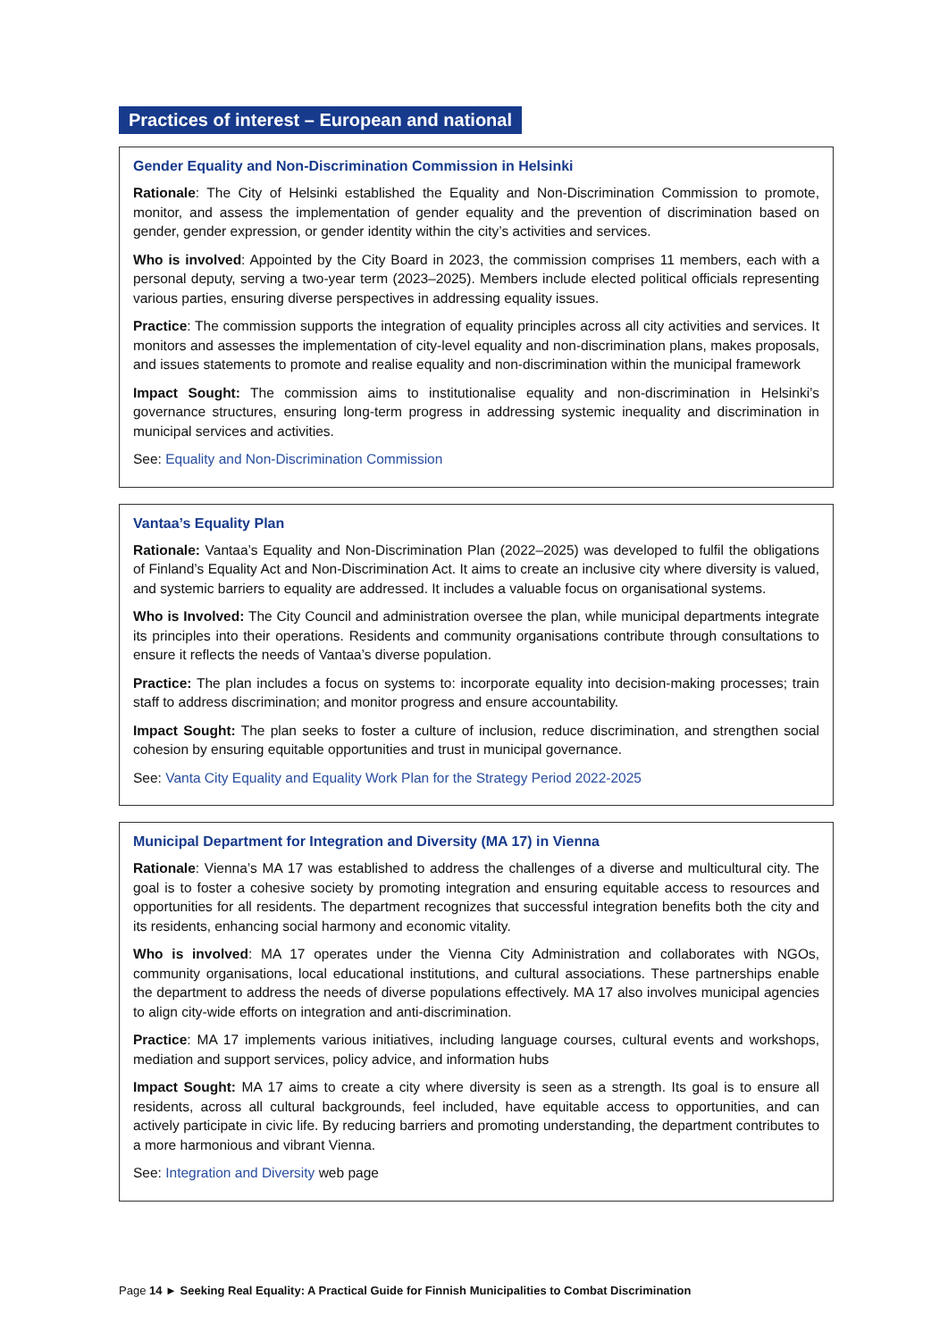Practices of interest – European and national
Gender Equality and Non-Discrimination Commission in Helsinki
Rationale: The City of Helsinki established the Equality and Non-Discrimination Commission to promote, monitor, and assess the implementation of gender equality and the prevention of discrimination based on gender, gender expression, or gender identity within the city’s activities and services.
Who is involved: Appointed by the City Board in 2023, the commission comprises 11 members, each with a personal deputy, serving a two-year term (2023–2025). Members include elected political officials representing various parties, ensuring diverse perspectives in addressing equality issues.
Practice: The commission supports the integration of equality principles across all city activities and services. It monitors and assesses the implementation of city-level equality and non-discrimination plans, makes proposals, and issues statements to promote and realise equality and non-discrimination within the municipal framework
Impact Sought: The commission aims to institutionalise equality and non-discrimination in Helsinki’s governance structures, ensuring long-term progress in addressing systemic inequality and discrimination in municipal services and activities.
See: Equality and Non-Discrimination Commission
Vantaa’s Equality Plan
Rationale: Vantaa’s Equality and Non-Discrimination Plan (2022–2025) was developed to fulfil the obligations of Finland’s Equality Act and Non-Discrimination Act. It aims to create an inclusive city where diversity is valued, and systemic barriers to equality are addressed. It includes a valuable focus on organisational systems.
Who is Involved: The City Council and administration oversee the plan, while municipal departments integrate its principles into their operations. Residents and community organisations contribute through consultations to ensure it reflects the needs of Vantaa’s diverse population.
Practice: The plan includes a focus on systems to: incorporate equality into decision-making processes; train staff to address discrimination; and monitor progress and ensure accountability.
Impact Sought: The plan seeks to foster a culture of inclusion, reduce discrimination, and strengthen social cohesion by ensuring equitable opportunities and trust in municipal governance.
See: Vanta City Equality and Equality Work Plan for the Strategy Period 2022-2025
Municipal Department for Integration and Diversity (MA 17) in Vienna
Rationale: Vienna’s MA 17 was established to address the challenges of a diverse and multicultural city. The goal is to foster a cohesive society by promoting integration and ensuring equitable access to resources and opportunities for all residents. The department recognizes that successful integration benefits both the city and its residents, enhancing social harmony and economic vitality.
Who is involved: MA 17 operates under the Vienna City Administration and collaborates with NGOs, community organisations, local educational institutions, and cultural associations. These partnerships enable the department to address the needs of diverse populations effectively. MA 17 also involves municipal agencies to align city-wide efforts on integration and anti-discrimination.
Practice: MA 17 implements various initiatives, including language courses, cultural events and workshops, mediation and support services, policy advice, and information hubs
Impact Sought: MA 17 aims to create a city where diversity is seen as a strength. Its goal is to ensure all residents, across all cultural backgrounds, feel included, have equitable access to opportunities, and can actively participate in civic life. By reducing barriers and promoting understanding, the department contributes to a more harmonious and vibrant Vienna.
See: Integration and Diversity web page
Page 14 ► Seeking Real Equality: A Practical Guide for Finnish Municipalities to Combat Discrimination